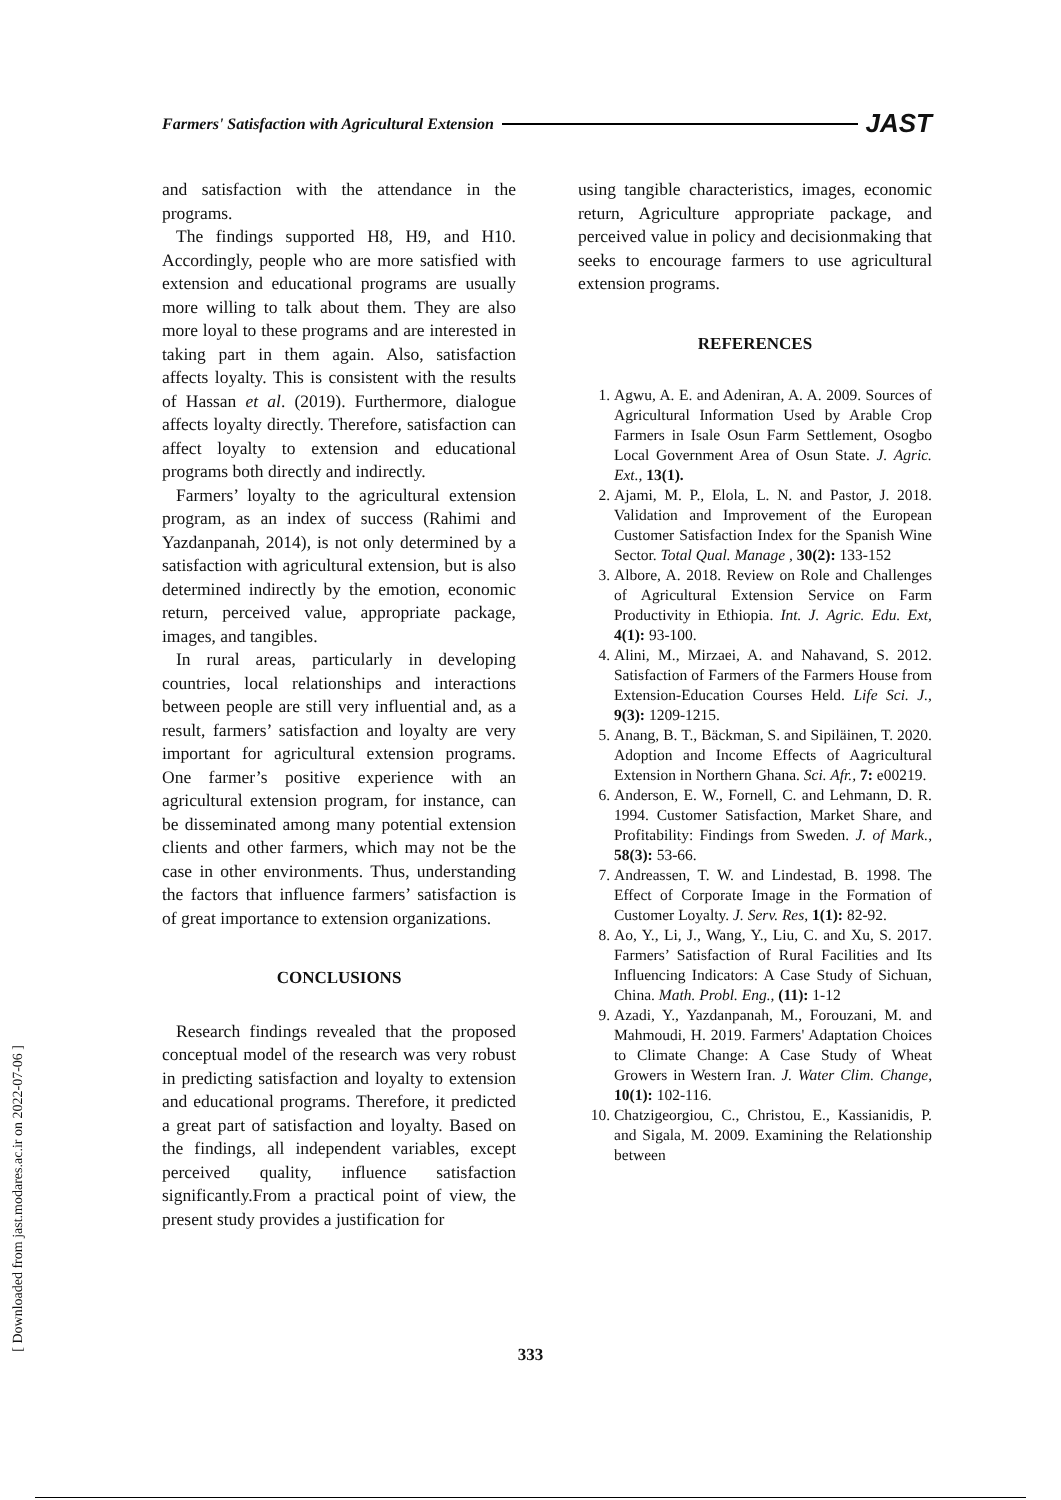Farmers' Satisfaction with Agricultural Extension JAST
and satisfaction with the attendance in the programs.
The findings supported H8, H9, and H10. Accordingly, people who are more satisfied with extension and educational programs are usually more willing to talk about them. They are also more loyal to these programs and are interested in taking part in them again. Also, satisfaction affects loyalty. This is consistent with the results of Hassan et al. (2019). Furthermore, dialogue affects loyalty directly. Therefore, satisfaction can affect loyalty to extension and educational programs both directly and indirectly.
Farmers’ loyalty to the agricultural extension program, as an index of success (Rahimi and Yazdanpanah, 2014), is not only determined by a satisfaction with agricultural extension, but is also determined indirectly by the emotion, economic return, perceived value, appropriate package, images, and tangibles.
In rural areas, particularly in developing countries, local relationships and interactions between people are still very influential and, as a result, farmers’ satisfaction and loyalty are very important for agricultural extension programs. One farmer’s positive experience with an agricultural extension program, for instance, can be disseminated among many potential extension clients and other farmers, which may not be the case in other environments. Thus, understanding the factors that influence farmers’ satisfaction is of great importance to extension organizations.
CONCLUSIONS
Research findings revealed that the proposed conceptual model of the research was very robust in predicting satisfaction and loyalty to extension and educational programs. Therefore, it predicted a great part of satisfaction and loyalty. Based on the findings, all independent variables, except perceived quality, influence satisfaction significantly.From a practical point of view, the present study provides a justification for
using tangible characteristics, images, economic return, Agriculture appropriate package, and perceived value in policy and decisionmaking that seeks to encourage farmers to use agricultural extension programs.
REFERENCES
1. Agwu, A. E. and Adeniran, A. A. 2009. Sources of Agricultural Information Used by Arable Crop Farmers in Isale Osun Farm Settlement, Osogbo Local Government Area of Osun State. J. Agric. Ext., 13(1).
2. Ajami, M. P., Elola, L. N. and Pastor, J. 2018. Validation and Improvement of the European Customer Satisfaction Index for the Spanish Wine Sector. Total Qual. Manage , 30(2): 133-152
3. Albore, A. 2018. Review on Role and Challenges of Agricultural Extension Service on Farm Productivity in Ethiopia. Int. J. Agric. Edu. Ext, 4(1): 93-100.
4. Alini, M., Mirzaei, A. and Nahavand, S. 2012. Satisfaction of Farmers of the Farmers House from Extension-Education Courses Held. Life Sci. J., 9(3): 1209-1215.
5. Anang, B. T., Bäckman, S. and Sipiläinen, T. 2020. Adoption and Income Effects of Aagricultural Extension in Northern Ghana. Sci. Afr., 7: e00219.
6. Anderson, E. W., Fornell, C. and Lehmann, D. R. 1994. Customer Satisfaction, Market Share, and Profitability: Findings from Sweden. J. of Mark., 58(3): 53-66.
7. Andreassen, T. W. and Lindestad, B. 1998. The Effect of Corporate Image in the Formation of Customer Loyalty. J. Serv. Res, 1(1): 82-92.
8. Ao, Y., Li, J., Wang, Y., Liu, C. and Xu, S. 2017. Farmers’ Satisfaction of Rural Facilities and Its Influencing Indicators: A Case Study of Sichuan, China. Math. Probl. Eng., (11): 1-12
9. Azadi, Y., Yazdanpanah, M., Forouzani, M. and Mahmoudi, H. 2019. Farmers' Adaptation Choices to Climate Change: A Case Study of Wheat Growers in Western Iran. J. Water Clim. Change, 10(1): 102-116.
10. Chatzigeorgiou, C., Christou, E., Kassianidis, P. and Sigala, M. 2009. Examining the Relationship between
[ Downloaded from jast.modares.ac.ir on 2022-07-06 ]
333